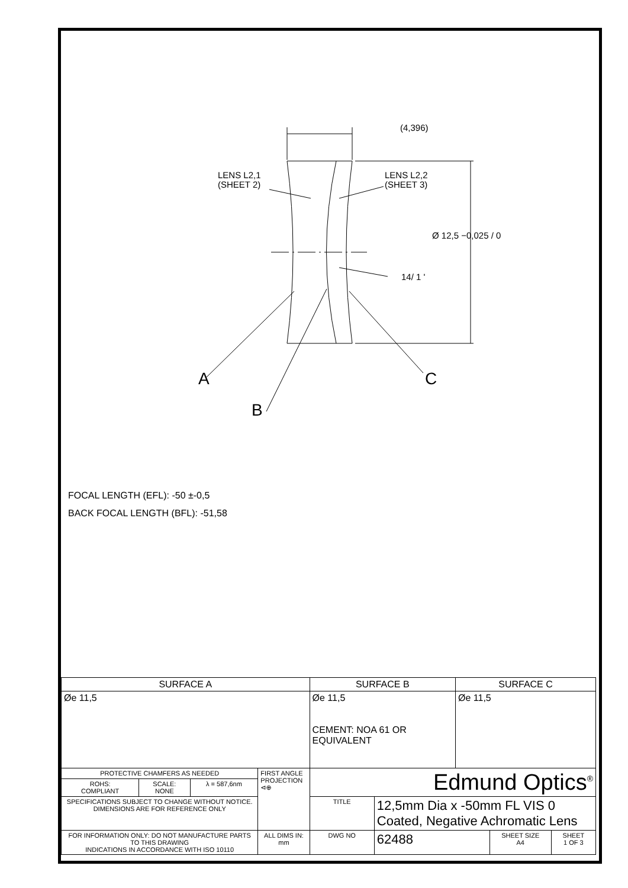(4,396)
LENS L2,1
(SHEET 2)
LENS L2,2
(SHEET 3)
14/ 1 '
Ø 12,5 −0,025 / 0
A
B
C
FOCAL LENGTH (EFL): -50 ±-0,5
BACK FOCAL LENGTH (BFL): -51,58
| SURFACE A | | | | SURFACE B | | SURFACE C | | |
| --- | --- | --- | --- | --- | --- | --- | --- | --- |
| Øe 11,5 | | | | Øe 11,5 CEMENT: NOA 61 OR EQUIVALENT | | Øe 11,5 | | |
| PROTECTIVE CHAMFERS AS NEEDED | | | FIRST ANGLE PROJECTION ⊲⊕ | Edmund Optics<sup>®</sup> | | | | |
| ROHS: COMPLIANT | SCALE: NONE | λ = 587,6nm | | | | | | |
| SPECIFICATIONS SUBJECT TO CHANGE WITHOUT NOTICE. DIMENSIONS ARE FOR REFERENCE ONLY | | | | TITLE | 12,5mm Dia x -50mm FL VIS 0 Coated, Negative Achromatic Lens | | | |
| FOR INFORMATION ONLY: DO NOT MANUFACTURE PARTS TO THIS DRAWING INDICATIONS IN ACCORDANCE WITH ISO 10110 | | | ALL DIMS IN: mm | DWG NO | 62488 | | SHEET SIZE A4 | SHEET 1 OF 3 |